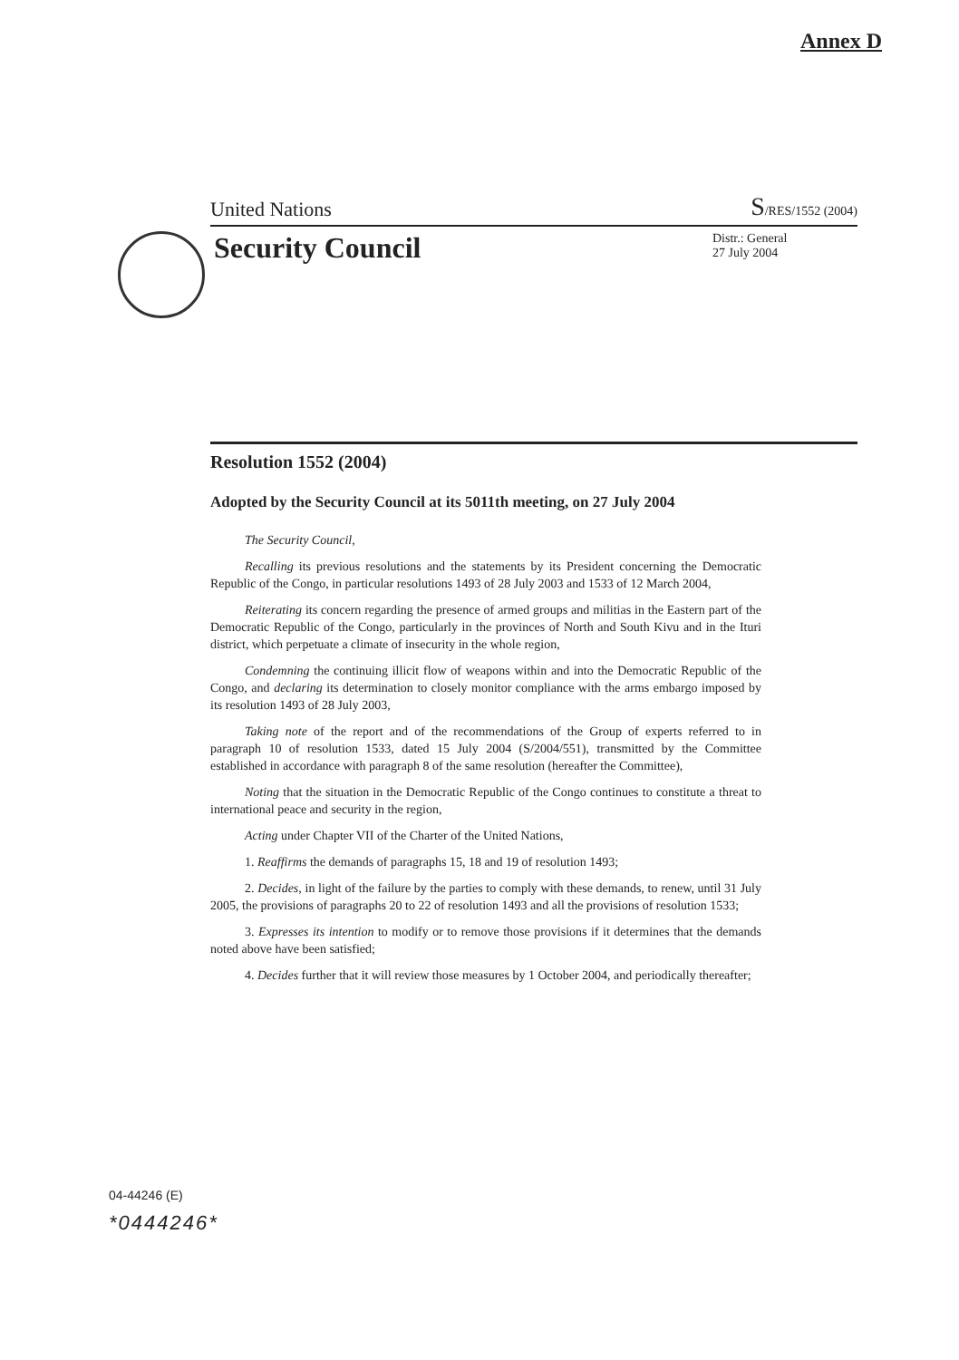Annex D
United Nations S/RES/1552 (2004)
Security Council
Distr.: General
27 July 2004
Resolution 1552 (2004)
Adopted by the Security Council at its 5011th meeting, on 27 July 2004
The Security Council,
Recalling its previous resolutions and the statements by its President concerning the Democratic Republic of the Congo, in particular resolutions 1493 of 28 July 2003 and 1533 of 12 March 2004,
Reiterating its concern regarding the presence of armed groups and militias in the Eastern part of the Democratic Republic of the Congo, particularly in the provinces of North and South Kivu and in the Ituri district, which perpetuate a climate of insecurity in the whole region,
Condemning the continuing illicit flow of weapons within and into the Democratic Republic of the Congo, and declaring its determination to closely monitor compliance with the arms embargo imposed by its resolution 1493 of 28 July 2003,
Taking note of the report and of the recommendations of the Group of experts referred to in paragraph 10 of resolution 1533, dated 15 July 2004 (S/2004/551), transmitted by the Committee established in accordance with paragraph 8 of the same resolution (hereafter the Committee),
Noting that the situation in the Democratic Republic of the Congo continues to constitute a threat to international peace and security in the region,
Acting under Chapter VII of the Charter of the United Nations,
1. Reaffirms the demands of paragraphs 15, 18 and 19 of resolution 1493;
2. Decides, in light of the failure by the parties to comply with these demands, to renew, until 31 July 2005, the provisions of paragraphs 20 to 22 of resolution 1493 and all the provisions of resolution 1533;
3. Expresses its intention to modify or to remove those provisions if it determines that the demands noted above have been satisfied;
4. Decides further that it will review those measures by 1 October 2004, and periodically thereafter;
04-44246 (E)
*0444246*